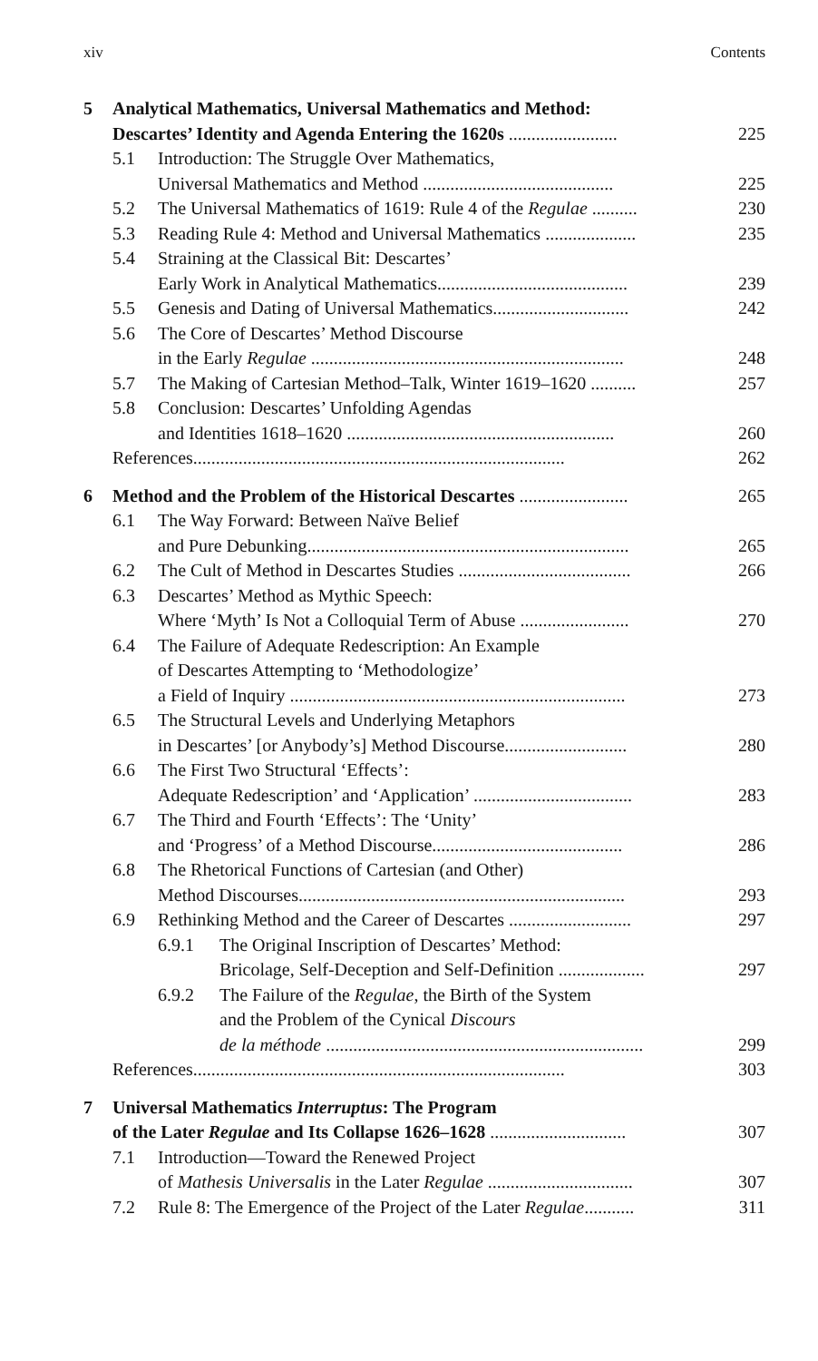xiv Contents
5 Analytical Mathematics, Universal Mathematics and Method:
Descartes’ Identity and Agenda Entering the 1620s ........................ 225
5.1 Introduction: The Struggle Over Mathematics,
Universal Mathematics and Method .......................................... 225
5.2 The Universal Mathematics of 1619: Rule 4 of the Regulae .......... 230
5.3 Reading Rule 4: Method and Universal Mathematics .................... 235
5.4 Straining at the Classical Bit: Descartes’
Early Work in Analytical Mathematics.......................................... 239
5.5 Genesis and Dating of Universal Mathematics.............................. 242
5.6 The Core of Descartes’ Method Discourse
in the Early Regulae ..................................................................... 248
5.7 The Making of Cartesian Method–Talk, Winter 1619–1620 .......... 257
5.8 Conclusion: Descartes’ Unfolding Agendas
and Identities 1618–1620 ........................................................... 260
References.................................................................................. 262
6 Method and the Problem of the Historical Descartes ........................ 265
6.1 The Way Forward: Between Naïve Belief
and Pure Debunking....................................................................... 265
6.2 The Cult of Method in Descartes Studies ...................................... 266
6.3 Descartes’ Method as Mythic Speech:
Where ‘Myth’ Is Not a Colloquial Term of Abuse ........................ 270
6.4 The Failure of Adequate Redescription: An Example
of Descartes Attempting to ‘Methodologize’
a Field of Inquiry .......................................................................... 273
6.5 The Structural Levels and Underlying Metaphors
in Descartes’ [or Anybody’s] Method Discourse........................... 280
6.6 The First Two Structural ‘Effects’:
Adequate Redescription’ and ‘Application’ ................................... 283
6.7 The Third and Fourth ‘Effects’: The ‘Unity’
and ‘Progress’ of a Method Discourse.......................................... 286
6.8 The Rhetorical Functions of Cartesian (and Other)
Method Discourses........................................................................ 293
6.9 Rethinking Method and the Career of Descartes ........................... 297
6.9.1 The Original Inscription of Descartes’ Method:
Bricolage, Self-Deception and Self-Definition ................... 297
6.9.2 The Failure of the Regulae, the Birth of the System
and the Problem of the Cynical Discours
de la méthode ...................................................................... 299
References.................................................................................. 303
7 Universal Mathematics Interruptus: The Program
of the Later Regulae and Its Collapse 1626–1628 .............................. 307
7.1 Introduction—Toward the Renewed Project
of Mathesis Universalis in the Later Regulae ................................ 307
7.2 Rule 8: The Emergence of the Project of the Later Regulae........... 311